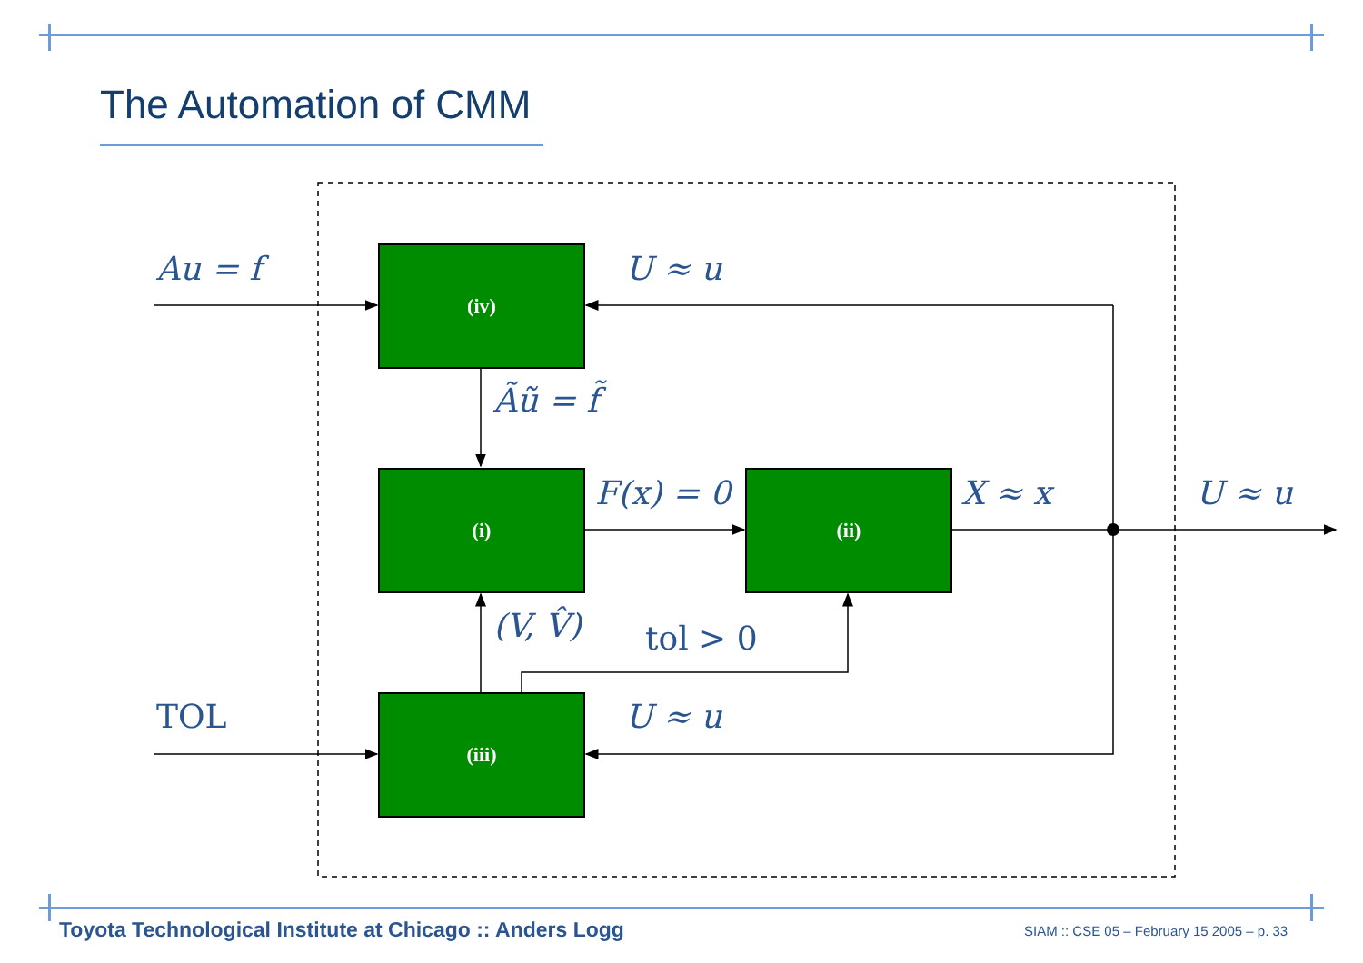The Automation of CMM
(iv)
(i) (ii)
(iii)
Au = f U ≈ u
Ãũ = f̃
F(x) = 0 X ≈ x U ≈ u
(V, V̂) tol > 0
TOL U ≈ u
Toyota Technological Institute at Chicago :: Anders Logg
SIAM :: CSE 05 – February 15 2005 – p. 33